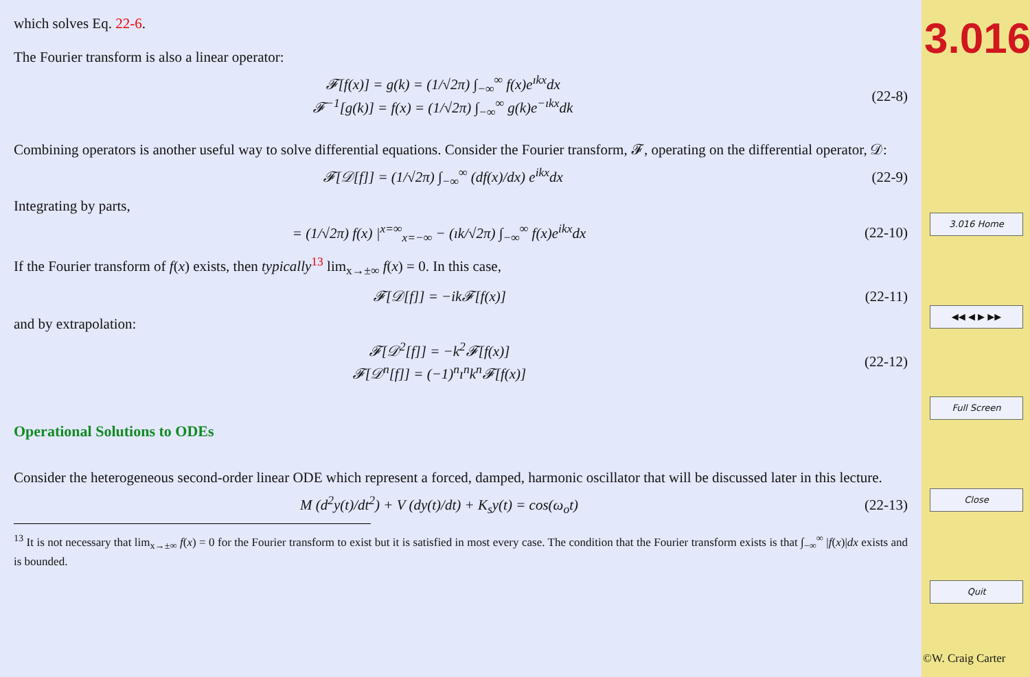which solves Eq. 22-6.
The Fourier transform is also a linear operator:
𝓕[f(x)] = g(k) = (1/√2π) ∫<sub>−∞</sub><sup>∞</sup> f(x)e<sup>ıkx</sup>dx
𝓕<sup>−1</sup>[g(k)] = f(x) = (1/√2π) ∫<sub>−∞</sub><sup>∞</sup> g(k)e<sup>−ıkx</sup>dk
(22-8)
Combining operators is another useful way to solve differential equations. Consider the Fourier transform, 𝓕, operating on the differential operator, 𝒟:
𝓕[𝒟[f]] = (1/√2π) ∫<sub>−∞</sub><sup>∞</sup> (df(x)/dx) e<sup>ikx</sup>dx
(22-9)
Integrating by parts,
= (1/√2π) f(x) |<sup>x=∞</sup><sub>x=−∞</sub> − (ık/√2π) ∫<sub>−∞</sub><sup>∞</sup> f(x)e<sup>ikx</sup>dx
(22-10)
If the Fourier transform of f(x) exists, then typically<sup>13</sup> lim<sub>x→±∞</sub> f(x) = 0. In this case,
𝓕[𝒟[f]] = −ik𝓕[f(x)] (22-11)
and by extrapolation:
𝓕[𝒟<sup>2</sup>[f]] = −k<sup>2</sup>𝓕[f(x)]
𝓕[𝒟<sup>n</sup>[f]] = (−1)<sup>n</sup>ı<sup>n</sup>k<sup>n</sup>𝓕[f(x)]
(22-12)
Operational Solutions to ODEs
Consider the heterogeneous second-order linear ODE which represent a forced, damped, harmonic oscillator that will be discussed later in this lecture.
M (d<sup>2</sup>y(t)/dt<sup>2</sup>) + V (dy(t)/dt) + K<sub>s</sub>y(t) = cos(ω<sub>o</sub>t)
(22-13)
<sup>13</sup> It is not necessary that lim<sub>x→±∞</sub> f(x) = 0 for the Fourier transform to exist but it is satisfied in most every case. The condition that the Fourier transform exists is that ∫<sub>−∞</sub><sup>∞</sup> |f(x)|dx exists and is bounded.
3.016
3.016 Home
◀◀ ◀ ▶ ▶▶
Full Screen
Close
Quit
©W. Craig Carter